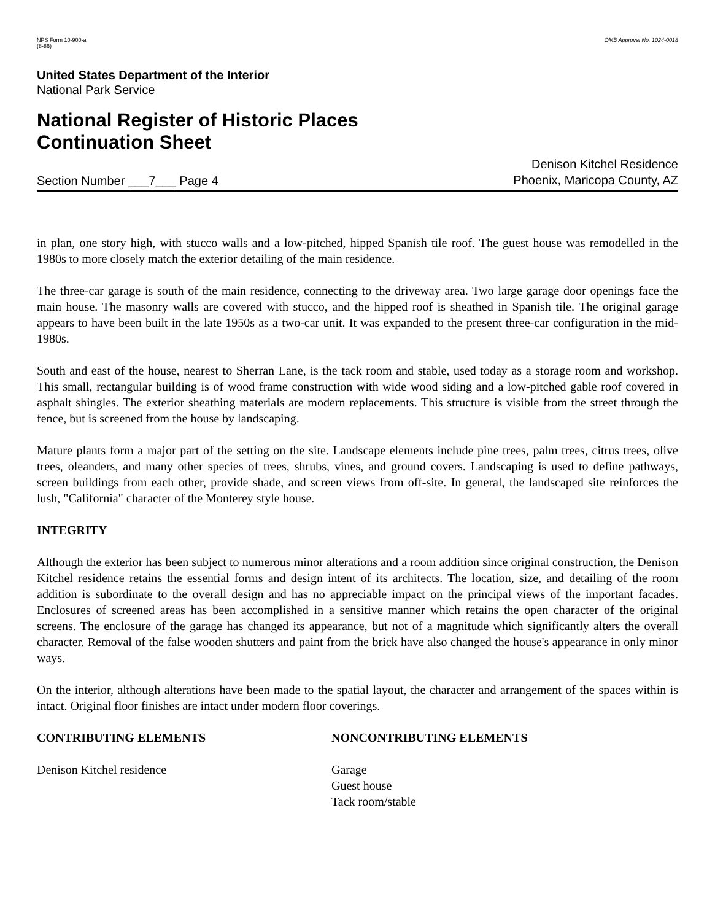NPS Form 10-900-a
(8-86)
OMB Approval No. 1024-0018
United States Department of the Interior
National Park Service
National Register of Historic Places
Continuation Sheet
Section Number ___7___ Page 4
Denison Kitchel Residence
Phoenix, Maricopa County, AZ
in plan, one story high, with stucco walls and a low-pitched, hipped Spanish tile roof. The guest house was remodelled in the 1980s to more closely match the exterior detailing of the main residence.
The three-car garage is south of the main residence, connecting to the driveway area. Two large garage door openings face the main house. The masonry walls are covered with stucco, and the hipped roof is sheathed in Spanish tile. The original garage appears to have been built in the late 1950s as a two-car unit. It was expanded to the present three-car configuration in the mid-1980s.
South and east of the house, nearest to Sherran Lane, is the tack room and stable, used today as a storage room and workshop. This small, rectangular building is of wood frame construction with wide wood siding and a low-pitched gable roof covered in asphalt shingles. The exterior sheathing materials are modern replacements. This structure is visible from the street through the fence, but is screened from the house by landscaping.
Mature plants form a major part of the setting on the site. Landscape elements include pine trees, palm trees, citrus trees, olive trees, oleanders, and many other species of trees, shrubs, vines, and ground covers. Landscaping is used to define pathways, screen buildings from each other, provide shade, and screen views from off-site. In general, the landscaped site reinforces the lush, "California" character of the Monterey style house.
INTEGRITY
Although the exterior has been subject to numerous minor alterations and a room addition since original construction, the Denison Kitchel residence retains the essential forms and design intent of its architects. The location, size, and detailing of the room addition is subordinate to the overall design and has no appreciable impact on the principal views of the important facades. Enclosures of screened areas has been accomplished in a sensitive manner which retains the open character of the original screens. The enclosure of the garage has changed its appearance, but not of a magnitude which significantly alters the overall character. Removal of the false wooden shutters and paint from the brick have also changed the house's appearance in only minor ways.
On the interior, although alterations have been made to the spatial layout, the character and arrangement of the spaces within is intact. Original floor finishes are intact under modern floor coverings.
CONTRIBUTING ELEMENTS
Denison Kitchel residence
NONCONTRIBUTING ELEMENTS
Garage
Guest house
Tack room/stable